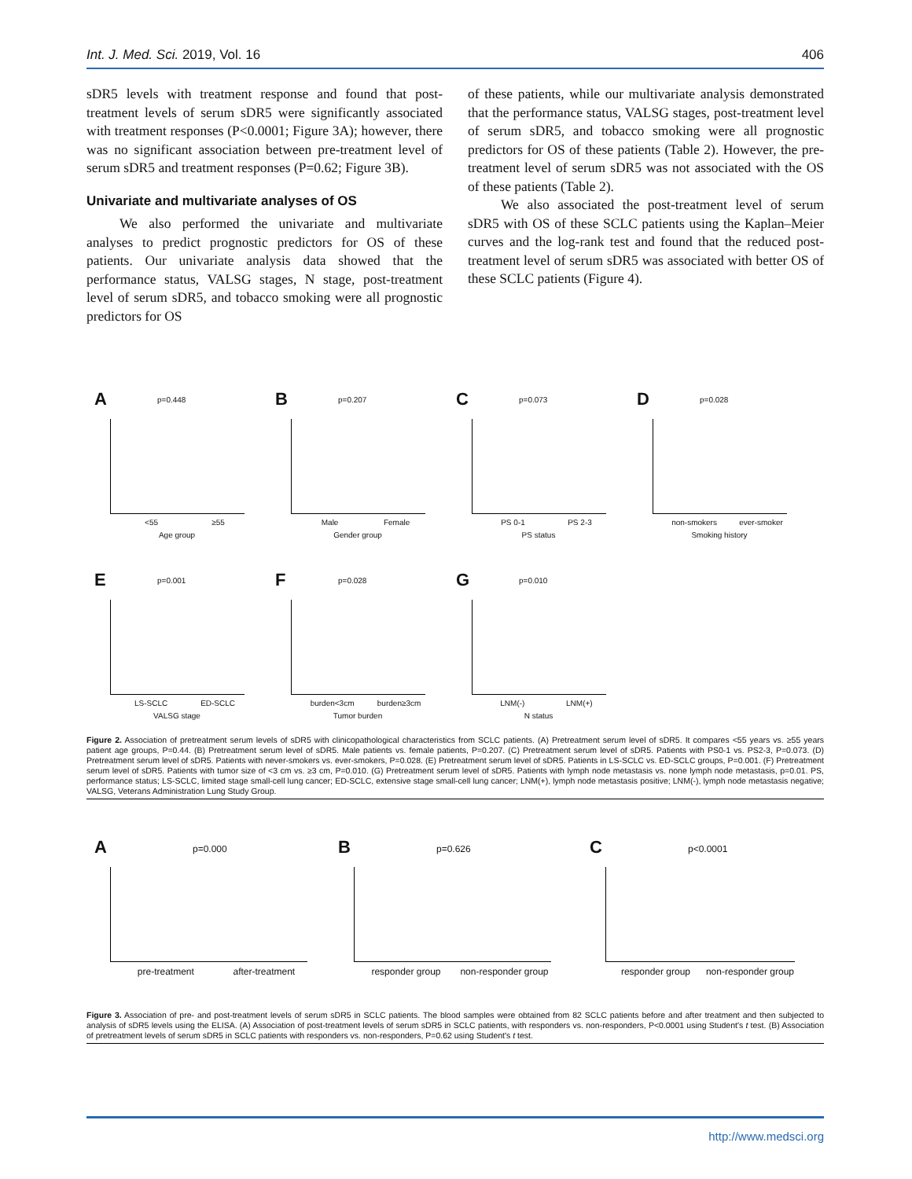Int. J. Med. Sci. 2019, Vol. 16 406
sDR5 levels with treatment response and found that post-treatment levels of serum sDR5 were significantly associated with treatment responses (P<0.0001; Figure 3A); however, there was no significant association between pre-treatment level of serum sDR5 and treatment responses (P=0.62; Figure 3B).
Univariate and multivariate analyses of OS
We also performed the univariate and multivariate analyses to predict prognostic predictors for OS of these patients. Our univariate analysis data showed that the performance status, VALSG stages, N stage, post-treatment level of serum sDR5, and tobacco smoking were all prognostic predictors for OS
of these patients, while our multivariate analysis demonstrated that the performance status, VALSG stages, post-treatment level of serum sDR5, and tobacco smoking were all prognostic predictors for OS of these patients (Table 2). However, the pre-treatment level of serum sDR5 was not associated with the OS of these patients (Table 2).
We also associated the post-treatment level of serum sDR5 with OS of these SCLC patients using the Kaplan–Meier curves and the log-rank test and found that the reduced post-treatment level of serum sDR5 was associated with better OS of these SCLC patients (Figure 4).
A p=0.448
<55 ≥55
Age group
B p=0.207
Male Female
Gender group
C p=0.073
PS 0-1 PS 2-3
PS status
D p=0.028
non-smokers ever-smoker
Smoking history
E p=0.001
LS-SCLC ED-SCLC
VALSG stage
F p=0.028
burden<3cm burden≥3cm
Tumor burden
G p=0.010
LNM(-) LNM(+)
N status
Figure 2. Association of pretreatment serum levels of sDR5 with clinicopathological characteristics from SCLC patients. (A) Pretreatment serum level of sDR5. It compares <55 years vs. ≥55 years patient age groups, P=0.44. (B) Pretreatment serum level of sDR5. Male patients vs. female patients, P=0.207. (C) Pretreatment serum level of sDR5. Patients with PS0-1 vs. PS2-3, P=0.073. (D) Pretreatment serum level of sDR5. Patients with never-smokers vs. ever-smokers, P=0.028. (E) Pretreatment serum level of sDR5. Patients in LS-SCLC vs. ED-SCLC groups, P=0.001. (F) Pretreatment serum level of sDR5. Patients with tumor size of <3 cm vs. ≥3 cm, P=0.010. (G) Pretreatment serum level of sDR5. Patients with lymph node metastasis vs. none lymph node metastasis, p=0.01. PS, performance status; LS-SCLC, limited stage small-cell lung cancer; ED-SCLC, extensive stage small-cell lung cancer; LNM(+), lymph node metastasis positive; LNM(-), lymph node metastasis negative; VALSG, Veterans Administration Lung Study Group.
A p=0.000
pre-treatment after-treatment
B p=0.626
responder group non-responder group
C p<0.0001
responder group non-responder group
Figure 3. Association of pre- and post-treatment levels of serum sDR5 in SCLC patients. The blood samples were obtained from 82 SCLC patients before and after treatment and then subjected to analysis of sDR5 levels using the ELISA. (A) Association of post-treatment levels of serum sDR5 in SCLC patients, with responders vs. non-responders, P<0.0001 using Student's t test. (B) Association of pretreatment levels of serum sDR5 in SCLC patients with responders vs. non-responders, P=0.62 using Student's t test.
http://www.medsci.org